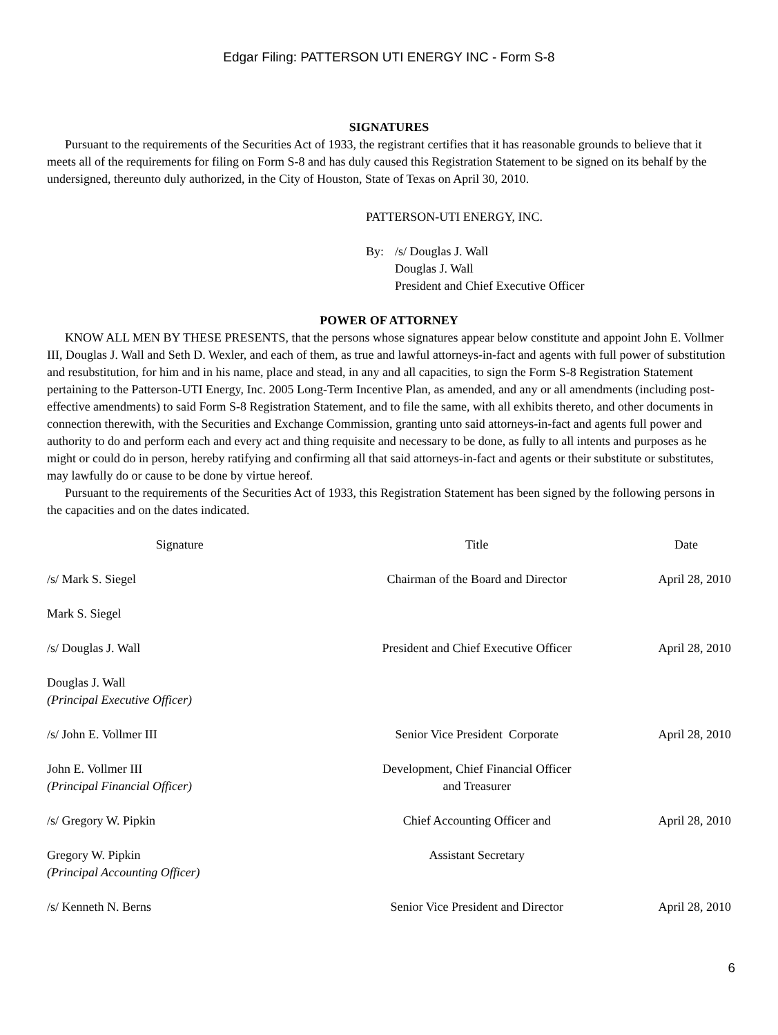Edgar Filing: PATTERSON UTI ENERGY INC - Form S-8
SIGNATURES
Pursuant to the requirements of the Securities Act of 1933, the registrant certifies that it has reasonable grounds to believe that it meets all of the requirements for filing on Form S-8 and has duly caused this Registration Statement to be signed on its behalf by the undersigned, thereunto duly authorized, in the City of Houston, State of Texas on April 30, 2010.
PATTERSON-UTI ENERGY, INC.
By: /s/ Douglas J. Wall
Douglas J. Wall
President and Chief Executive Officer
POWER OF ATTORNEY
KNOW ALL MEN BY THESE PRESENTS, that the persons whose signatures appear below constitute and appoint John E. Vollmer III, Douglas J. Wall and Seth D. Wexler, and each of them, as true and lawful attorneys-in-fact and agents with full power of substitution and resubstitution, for him and in his name, place and stead, in any and all capacities, to sign the Form S-8 Registration Statement pertaining to the Patterson-UTI Energy, Inc. 2005 Long-Term Incentive Plan, as amended, and any or all amendments (including post-effective amendments) to said Form S-8 Registration Statement, and to file the same, with all exhibits thereto, and other documents in connection therewith, with the Securities and Exchange Commission, granting unto said attorneys-in-fact and agents full power and authority to do and perform each and every act and thing requisite and necessary to be done, as fully to all intents and purposes as he might or could do in person, hereby ratifying and confirming all that said attorneys-in-fact and agents or their substitute or substitutes, may lawfully do or cause to be done by virtue hereof.
Pursuant to the requirements of the Securities Act of 1933, this Registration Statement has been signed by the following persons in the capacities and on the dates indicated.
| Signature | Title | Date |
| --- | --- | --- |
| /s/ Mark S. Siegel | Chairman of the Board and Director | April 28, 2010 |
| Mark S. Siegel | | |
| /s/ Douglas J. Wall | President and Chief Executive Officer | April 28, 2010 |
| Douglas J. Wall (Principal Executive Officer) | | |
| /s/ John E. Vollmer III | Senior Vice President Corporate | April 28, 2010 |
| John E. Vollmer III (Principal Financial Officer) | Development, Chief Financial Officer and Treasurer | |
| /s/ Gregory W. Pipkin | Chief Accounting Officer and | April 28, 2010 |
| Gregory W. Pipkin (Principal Accounting Officer) | Assistant Secretary | |
| /s/ Kenneth N. Berns | Senior Vice President and Director | April 28, 2010 |
6